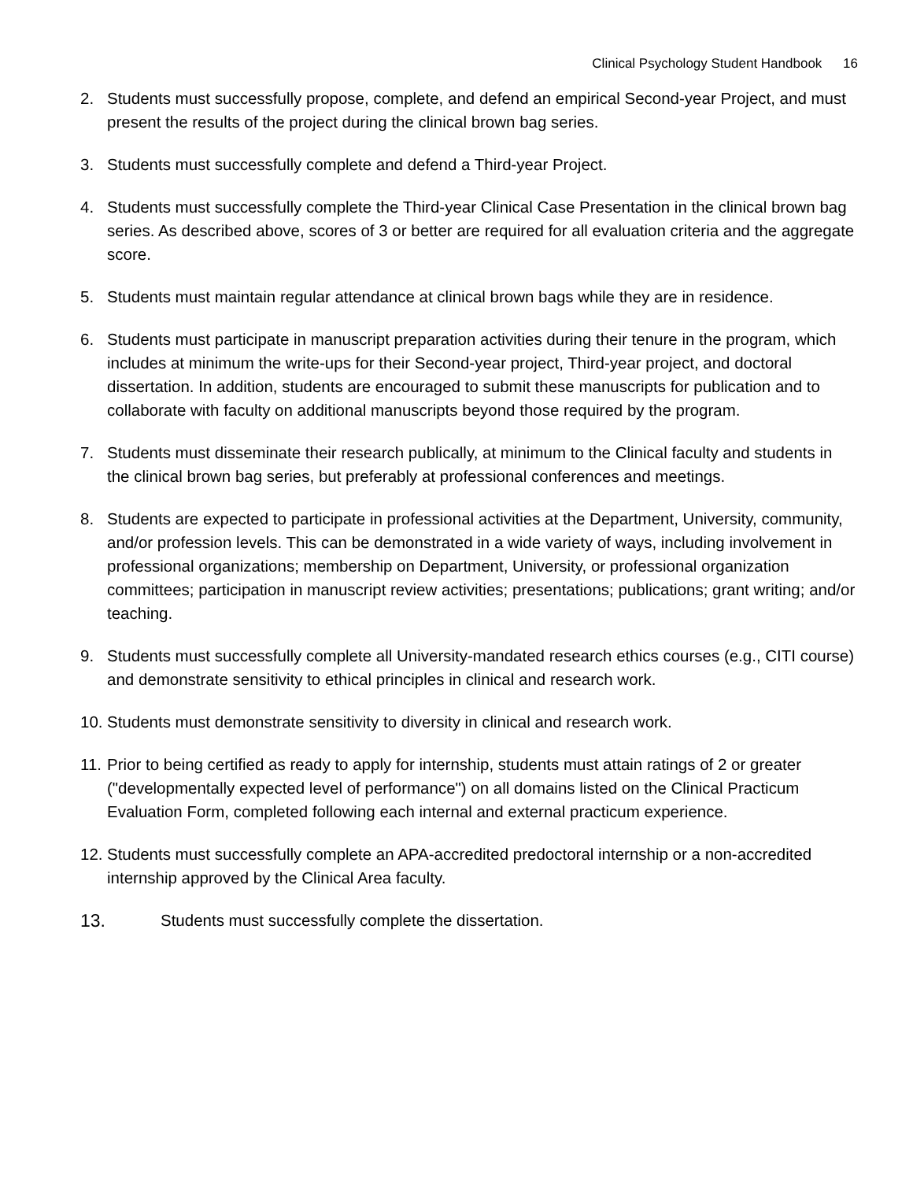Clinical Psychology Student Handbook 16
2. Students must successfully propose, complete, and defend an empirical Second-year Project, and must present the results of the project during the clinical brown bag series.
3. Students must successfully complete and defend a Third-year Project.
4. Students must successfully complete the Third-year Clinical Case Presentation in the clinical brown bag series. As described above, scores of 3 or better are required for all evaluation criteria and the aggregate score.
5. Students must maintain regular attendance at clinical brown bags while they are in residence.
6. Students must participate in manuscript preparation activities during their tenure in the program, which includes at minimum the write-ups for their Second-year project, Third-year project, and doctoral dissertation. In addition, students are encouraged to submit these manuscripts for publication and to collaborate with faculty on additional manuscripts beyond those required by the program.
7. Students must disseminate their research publically, at minimum to the Clinical faculty and students in the clinical brown bag series, but preferably at professional conferences and meetings.
8. Students are expected to participate in professional activities at the Department, University, community, and/or profession levels. This can be demonstrated in a wide variety of ways, including involvement in professional organizations; membership on Department, University, or professional organization committees; participation in manuscript review activities; presentations; publications; grant writing; and/or teaching.
9. Students must successfully complete all University-mandated research ethics courses (e.g., CITI course) and demonstrate sensitivity to ethical principles in clinical and research work.
10.
Students must demonstrate sensitivity to diversity in clinical and research work.
11.
Prior to being certified as ready to apply for internship, students must attain ratings of 2 or greater ("developmentally expected level of performance") on all domains listed on the Clinical Practicum Evaluation Form, completed following each internal and external practicum experience.
12.
Students must successfully complete an APA-accredited predoctoral internship or a non-accredited internship approved by the Clinical Area faculty.
13. Students must successfully complete the dissertation.